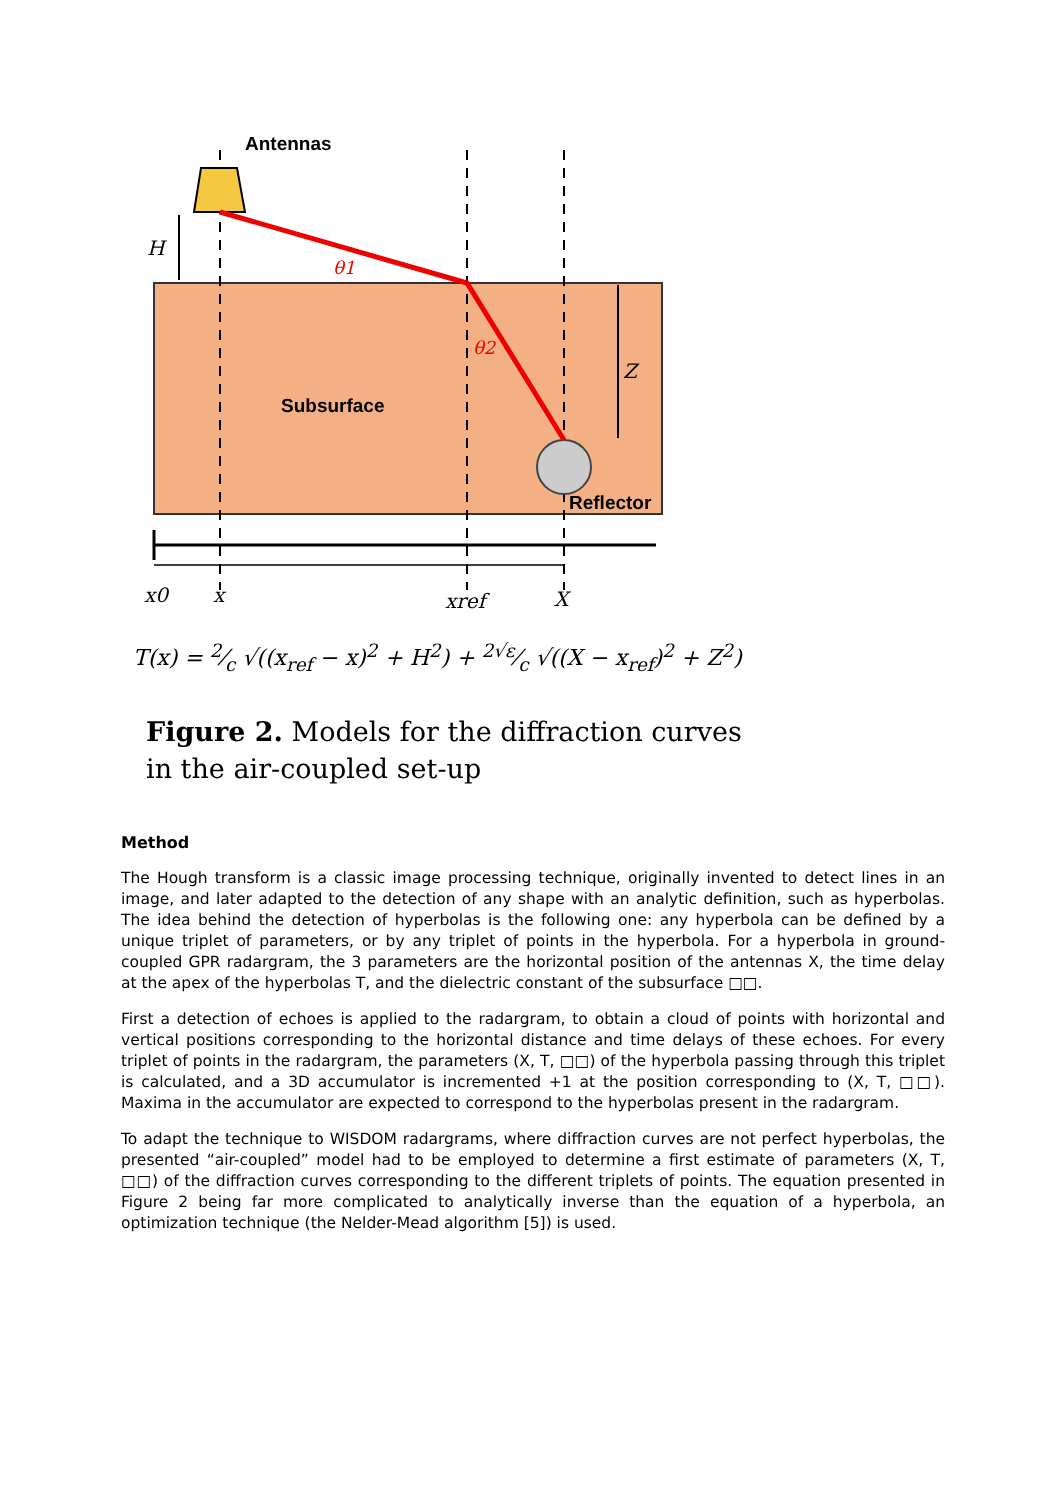Antennas
H
θ1
θ2
Z
Subsurface
Reflector
x0
x
xref
X
T(x) = 2⁄c √((x<sub>ref</sub> − x)<sup>2</sup> + H<sup>2</sup>) + 2√ε⁄c √((X − x<sub>ref</sub>)<sup>2</sup> + Z<sup>2</sup>)
Figure 2. Models for the diffraction curves
in the air-coupled set-up
Method
The Hough transform is a classic image processing technique, originally invented to detect lines in an image, and later adapted to the detection of any shape with an analytic definition, such as hyperbolas. The idea behind the detection of hyperbolas is the following one: any hyperbola can be defined by a unique triplet of parameters, or by any triplet of points in the hyperbola. For a hyperbola in ground-coupled GPR radargram, the 3 parameters are the horizontal position of the antennas X, the time delay at the apex of the hyperbolas T, and the dielectric constant of the subsurface □□.
First a detection of echoes is applied to the radargram, to obtain a cloud of points with horizontal and vertical positions corresponding to the horizontal distance and time delays of these echoes. For every triplet of points in the radargram, the parameters (X, T, □□) of the hyperbola passing through this triplet is calculated, and a 3D accumulator is incremented +1 at the position corresponding to (X, T, □□). Maxima in the accumulator are expected to correspond to the hyperbolas present in the radargram.
To adapt the technique to WISDOM radargrams, where diffraction curves are not perfect hyperbolas, the presented “air-coupled” model had to be employed to determine a first estimate of parameters (X, T, □□) of the diffraction curves corresponding to the different triplets of points. The equation presented in Figure 2 being far more complicated to analytically inverse than the equation of a hyperbola, an optimization technique (the Nelder-Mead algorithm [5]) is used.